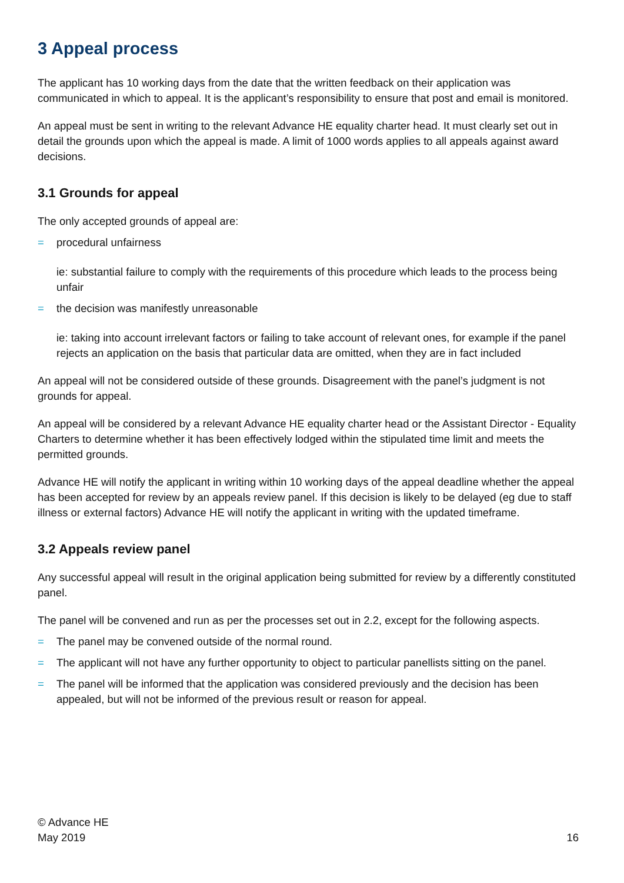3 Appeal process
The applicant has 10 working days from the date that the written feedback on their application was communicated in which to appeal. It is the applicant’s responsibility to ensure that post and email is monitored.
An appeal must be sent in writing to the relevant Advance HE equality charter head. It must clearly set out in detail the grounds upon which the appeal is made. A limit of 1000 words applies to all appeals against award decisions.
3.1 Grounds for appeal
The only accepted grounds of appeal are:
= procedural unfairness
ie: substantial failure to comply with the requirements of this procedure which leads to the process being unfair
= the decision was manifestly unreasonable
ie: taking into account irrelevant factors or failing to take account of relevant ones, for example if the panel rejects an application on the basis that particular data are omitted, when they are in fact included
An appeal will not be considered outside of these grounds. Disagreement with the panel’s judgment is not grounds for appeal.
An appeal will be considered by a relevant Advance HE equality charter head or the Assistant Director - Equality Charters to determine whether it has been effectively lodged within the stipulated time limit and meets the permitted grounds.
Advance HE will notify the applicant in writing within 10 working days of the appeal deadline whether the appeal has been accepted for review by an appeals review panel. If this decision is likely to be delayed (eg due to staff illness or external factors) Advance HE will notify the applicant in writing with the updated timeframe.
3.2 Appeals review panel
Any successful appeal will result in the original application being submitted for review by a differently constituted panel.
The panel will be convened and run as per the processes set out in 2.2, except for the following aspects.
= The panel may be convened outside of the normal round.
= The applicant will not have any further opportunity to object to particular panellists sitting on the panel.
= The panel will be informed that the application was considered previously and the decision has been appealed, but will not be informed of the previous result or reason for appeal.
© Advance HE
May 2019
16